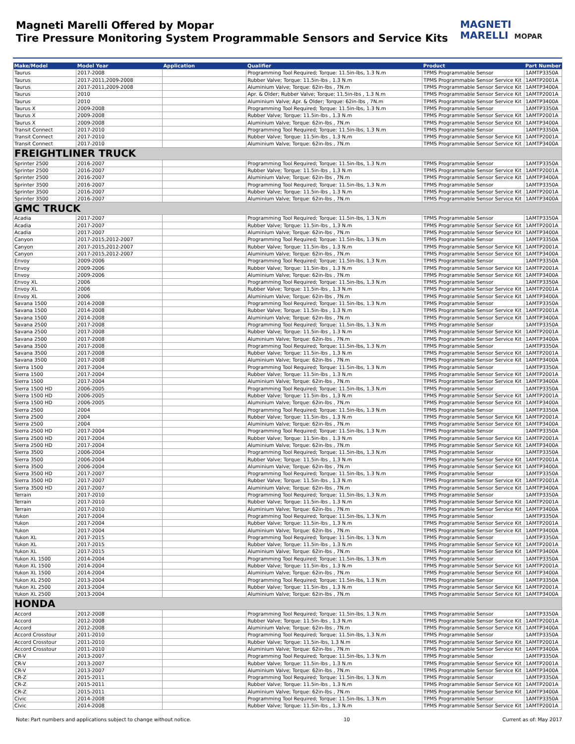Magneti Marelli Offered by Mopar
Tire Pressure Monitoring System Programmable Sensors and Service Kits
MAGNETI
MARELLI MOPAR
| Make/Model | Model Year | Application | Qualifier | Product | Part Number |
| --- | --- | --- | --- | --- | --- |
| Taurus | 2017-2008 | | Programming Tool Required; Torque: 11.5in-lbs, 1.3 N.m | TPMS Programmable Sensor | 1AMTP3350A |
| Taurus | 2017-2011,2009-2008 | | Rubber Valve; Torque: 11.5in-lbs , 1.3 N.m | TPMS Programmable Sensor Service Kit | 1AMTP2001A |
| Taurus | 2017-2011,2009-2008 | | Aluminium Valve; Torque: 62in-lbs , 7N.m | TPMS Programmable Sensor Service Kit | 1AMTP3400A |
| Taurus | 2010 | | Apr. & Older; Rubber Valve; Torque: 11.5in-lbs , 1.3 N.m | TPMS Programmable Sensor Service Kit | 1AMTP2001A |
| Taurus | 2010 | | Aluminium Valve; Apr. & Older; Torque: 62in-lbs , 7N.m | TPMS Programmable Sensor Service Kit | 1AMTP3400A |
| Taurus X | 2009-2008 | | Programming Tool Required; Torque: 11.5in-lbs, 1.3 N.m | TPMS Programmable Sensor | 1AMTP3350A |
| Taurus X | 2009-2008 | | Rubber Valve; Torque: 11.5in-lbs , 1.3 N.m | TPMS Programmable Sensor Service Kit | 1AMTP2001A |
| Taurus X | 2009-2008 | | Aluminium Valve; Torque: 62in-lbs , 7N.m | TPMS Programmable Sensor Service Kit | 1AMTP3400A |
| Transit Connect | 2017-2010 | | Programming Tool Required; Torque: 11.5in-lbs, 1.3 N.m | TPMS Programmable Sensor | 1AMTP3350A |
| Transit Connect | 2017-2010 | | Rubber Valve; Torque: 11.5in-lbs , 1.3 N.m | TPMS Programmable Sensor Service Kit | 1AMTP2001A |
| Transit Connect | 2017-2010 | | Aluminium Valve; Torque: 62in-lbs , 7N.m | TPMS Programmable Sensor Service Kit | 1AMTP3400A |
| FREIGHTLINER TRUCK | | | | | |
| Sprinter 2500 | 2016-2007 | | Programming Tool Required; Torque: 11.5in-lbs, 1.3 N.m | TPMS Programmable Sensor | 1AMTP3350A |
| Sprinter 2500 | 2016-2007 | | Rubber Valve; Torque: 11.5in-lbs , 1.3 N.m | TPMS Programmable Sensor Service Kit | 1AMTP2001A |
| Sprinter 2500 | 2016-2007 | | Aluminium Valve; Torque: 62in-lbs , 7N.m | TPMS Programmable Sensor Service Kit | 1AMTP3400A |
| Sprinter 3500 | 2016-2007 | | Programming Tool Required; Torque: 11.5in-lbs, 1.3 N.m | TPMS Programmable Sensor | 1AMTP3350A |
| Sprinter 3500 | 2016-2007 | | Rubber Valve; Torque: 11.5in-lbs , 1.3 N.m | TPMS Programmable Sensor Service Kit | 1AMTP2001A |
| Sprinter 3500 | 2016-2007 | | Aluminium Valve; Torque: 62in-lbs , 7N.m | TPMS Programmable Sensor Service Kit | 1AMTP3400A |
| GMC TRUCK | | | | | |
| Acadia | 2017-2007 | | Programming Tool Required; Torque: 11.5in-lbs, 1.3 N.m | TPMS Programmable Sensor | 1AMTP3350A |
| Acadia | 2017-2007 | | Rubber Valve; Torque: 11.5in-lbs , 1.3 N.m | TPMS Programmable Sensor Service Kit | 1AMTP2001A |
| Acadia | 2017-2007 | | Aluminium Valve; Torque: 62in-lbs , 7N.m | TPMS Programmable Sensor Service Kit | 1AMTP3400A |
| Canyon | 2017-2015,2012-2007 | | Programming Tool Required; Torque: 11.5in-lbs, 1.3 N.m | TPMS Programmable Sensor | 1AMTP3350A |
| Canyon | 2017-2015,2012-2007 | | Rubber Valve; Torque: 11.5in-lbs , 1.3 N.m | TPMS Programmable Sensor Service Kit | 1AMTP2001A |
| Canyon | 2017-2015,2012-2007 | | Aluminium Valve; Torque: 62in-lbs , 7N.m | TPMS Programmable Sensor Service Kit | 1AMTP3400A |
| Envoy | 2009-2006 | | Programming Tool Required; Torque: 11.5in-lbs, 1.3 N.m | TPMS Programmable Sensor | 1AMTP3350A |
| Envoy | 2009-2006 | | Rubber Valve; Torque: 11.5in-lbs , 1.3 N.m | TPMS Programmable Sensor Service Kit | 1AMTP2001A |
| Envoy | 2009-2006 | | Aluminium Valve; Torque: 62in-lbs , 7N.m | TPMS Programmable Sensor Service Kit | 1AMTP3400A |
| Envoy XL | 2006 | | Programming Tool Required; Torque: 11.5in-lbs, 1.3 N.m | TPMS Programmable Sensor | 1AMTP3350A |
| Envoy XL | 2006 | | Rubber Valve; Torque: 11.5in-lbs , 1.3 N.m | TPMS Programmable Sensor Service Kit | 1AMTP2001A |
| Envoy XL | 2006 | | Aluminium Valve; Torque: 62in-lbs , 7N.m | TPMS Programmable Sensor Service Kit | 1AMTP3400A |
| Savana 1500 | 2014-2008 | | Programming Tool Required; Torque: 11.5in-lbs, 1.3 N.m | TPMS Programmable Sensor | 1AMTP3350A |
| Savana 1500 | 2014-2008 | | Rubber Valve; Torque: 11.5in-lbs , 1.3 N.m | TPMS Programmable Sensor Service Kit | 1AMTP2001A |
| Savana 1500 | 2014-2008 | | Aluminium Valve; Torque: 62in-lbs , 7N.m | TPMS Programmable Sensor Service Kit | 1AMTP3400A |
| Savana 2500 | 2017-2008 | | Programming Tool Required; Torque: 11.5in-lbs, 1.3 N.m | TPMS Programmable Sensor | 1AMTP3350A |
| Savana 2500 | 2017-2008 | | Rubber Valve; Torque: 11.5in-lbs , 1.3 N.m | TPMS Programmable Sensor Service Kit | 1AMTP2001A |
| Savana 2500 | 2017-2008 | | Aluminium Valve; Torque: 62in-lbs , 7N.m | TPMS Programmable Sensor Service Kit | 1AMTP3400A |
| Savana 3500 | 2017-2008 | | Programming Tool Required; Torque: 11.5in-lbs, 1.3 N.m | TPMS Programmable Sensor | 1AMTP3350A |
| Savana 3500 | 2017-2008 | | Rubber Valve; Torque: 11.5in-lbs , 1.3 N.m | TPMS Programmable Sensor Service Kit | 1AMTP2001A |
| Savana 3500 | 2017-2008 | | Aluminium Valve; Torque: 62in-lbs , 7N.m | TPMS Programmable Sensor Service Kit | 1AMTP3400A |
| Sierra 1500 | 2017-2004 | | Programming Tool Required; Torque: 11.5in-lbs, 1.3 N.m | TPMS Programmable Sensor | 1AMTP3350A |
| Sierra 1500 | 2017-2004 | | Rubber Valve; Torque: 11.5in-lbs , 1.3 N.m | TPMS Programmable Sensor Service Kit | 1AMTP2001A |
| Sierra 1500 | 2017-2004 | | Aluminium Valve; Torque: 62in-lbs , 7N.m | TPMS Programmable Sensor Service Kit | 1AMTP3400A |
| Sierra 1500 HD | 2006-2005 | | Programming Tool Required; Torque: 11.5in-lbs, 1.3 N.m | TPMS Programmable Sensor | 1AMTP3350A |
| Sierra 1500 HD | 2006-2005 | | Rubber Valve; Torque: 11.5in-lbs , 1.3 N.m | TPMS Programmable Sensor Service Kit | 1AMTP2001A |
| Sierra 1500 HD | 2006-2005 | | Aluminium Valve; Torque: 62in-lbs , 7N.m | TPMS Programmable Sensor Service Kit | 1AMTP3400A |
| Sierra 2500 | 2004 | | Programming Tool Required; Torque: 11.5in-lbs, 1.3 N.m | TPMS Programmable Sensor | 1AMTP3350A |
| Sierra 2500 | 2004 | | Rubber Valve; Torque: 11.5in-lbs , 1.3 N.m | TPMS Programmable Sensor Service Kit | 1AMTP2001A |
| Sierra 2500 | 2004 | | Aluminium Valve; Torque: 62in-lbs , 7N.m | TPMS Programmable Sensor Service Kit | 1AMTP3400A |
| Sierra 2500 HD | 2017-2004 | | Programming Tool Required; Torque: 11.5in-lbs, 1.3 N.m | TPMS Programmable Sensor | 1AMTP3350A |
| Sierra 2500 HD | 2017-2004 | | Rubber Valve; Torque: 11.5in-lbs , 1.3 N.m | TPMS Programmable Sensor Service Kit | 1AMTP2001A |
| Sierra 2500 HD | 2017-2004 | | Aluminium Valve; Torque: 62in-lbs , 7N.m | TPMS Programmable Sensor Service Kit | 1AMTP3400A |
| Sierra 3500 | 2006-2004 | | Programming Tool Required; Torque: 11.5in-lbs, 1.3 N.m | TPMS Programmable Sensor | 1AMTP3350A |
| Sierra 3500 | 2006-2004 | | Rubber Valve; Torque: 11.5in-lbs , 1.3 N.m | TPMS Programmable Sensor Service Kit | 1AMTP2001A |
| Sierra 3500 | 2006-2004 | | Aluminium Valve; Torque: 62in-lbs , 7N.m | TPMS Programmable Sensor Service Kit | 1AMTP3400A |
| Sierra 3500 HD | 2017-2007 | | Programming Tool Required; Torque: 11.5in-lbs, 1.3 N.m | TPMS Programmable Sensor | 1AMTP3350A |
| Sierra 3500 HD | 2017-2007 | | Rubber Valve; Torque: 11.5in-lbs , 1.3 N.m | TPMS Programmable Sensor Service Kit | 1AMTP2001A |
| Sierra 3500 HD | 2017-2007 | | Aluminium Valve; Torque: 62in-lbs , 7N.m | TPMS Programmable Sensor Service Kit | 1AMTP3400A |
| Terrain | 2017-2010 | | Programming Tool Required; Torque: 11.5in-lbs, 1.3 N.m | TPMS Programmable Sensor | 1AMTP3350A |
| Terrain | 2017-2010 | | Rubber Valve; Torque: 11.5in-lbs , 1.3 N.m | TPMS Programmable Sensor Service Kit | 1AMTP2001A |
| Terrain | 2017-2010 | | Aluminium Valve; Torque: 62in-lbs , 7N.m | TPMS Programmable Sensor Service Kit | 1AMTP3400A |
| Yukon | 2017-2004 | | Programming Tool Required; Torque: 11.5in-lbs, 1.3 N.m | TPMS Programmable Sensor | 1AMTP3350A |
| Yukon | 2017-2004 | | Rubber Valve; Torque: 11.5in-lbs , 1.3 N.m | TPMS Programmable Sensor Service Kit | 1AMTP2001A |
| Yukon | 2017-2004 | | Aluminium Valve; Torque: 62in-lbs , 7N.m | TPMS Programmable Sensor Service Kit | 1AMTP3400A |
| Yukon XL | 2017-2015 | | Programming Tool Required; Torque: 11.5in-lbs, 1.3 N.m | TPMS Programmable Sensor | 1AMTP3350A |
| Yukon XL | 2017-2015 | | Rubber Valve; Torque: 11.5in-lbs , 1.3 N.m | TPMS Programmable Sensor Service Kit | 1AMTP2001A |
| Yukon XL | 2017-2015 | | Aluminium Valve; Torque: 62in-lbs , 7N.m | TPMS Programmable Sensor Service Kit | 1AMTP3400A |
| Yukon XL 1500 | 2014-2004 | | Programming Tool Required; Torque: 11.5in-lbs, 1.3 N.m | TPMS Programmable Sensor | 1AMTP3350A |
| Yukon XL 1500 | 2014-2004 | | Rubber Valve; Torque: 11.5in-lbs , 1.3 N.m | TPMS Programmable Sensor Service Kit | 1AMTP2001A |
| Yukon XL 1500 | 2014-2004 | | Aluminium Valve; Torque: 62in-lbs , 7N.m | TPMS Programmable Sensor Service Kit | 1AMTP3400A |
| Yukon XL 2500 | 2013-2004 | | Programming Tool Required; Torque: 11.5in-lbs, 1.3 N.m | TPMS Programmable Sensor | 1AMTP3350A |
| Yukon XL 2500 | 2013-2004 | | Rubber Valve; Torque: 11.5in-lbs , 1.3 N.m | TPMS Programmable Sensor Service Kit | 1AMTP2001A |
| Yukon XL 2500 | 2013-2004 | | Aluminium Valve; Torque: 62in-lbs , 7N.m | TPMS Programmable Sensor Service Kit | 1AMTP3400A |
| HONDA | | | | | |
| Accord | 2012-2008 | | Programming Tool Required; Torque: 11.5in-lbs, 1.3 N.m | TPMS Programmable Sensor | 1AMTP3350A |
| Accord | 2012-2008 | | Rubber Valve; Torque: 11.5in-lbs , 1.3 N.m | TPMS Programmable Sensor Service Kit | 1AMTP2001A |
| Accord | 2012-2008 | | Aluminium Valve; Torque: 62in-lbs , 7N.m | TPMS Programmable Sensor Service Kit | 1AMTP3400A |
| Accord Crosstour | 2011-2010 | | Programming Tool Required; Torque: 11.5in-lbs, 1.3 N.m | TPMS Programmable Sensor | 1AMTP3350A |
| Accord Crosstour | 2011-2010 | | Rubber Valve; Torque: 11.5in-lbs, 1.3 N.m | TPMS Programmable Sensor Service Kit | 1AMTP2001A |
| Accord Crosstour | 2011-2010 | | Aluminium Valve; Torque: 62in-lbs , 7N.m | TPMS Programmable Sensor Service Kit | 1AMTP3400A |
| CR-V | 2013-2007 | | Programming Tool Required; Torque: 11.5in-lbs, 1.3 N.m | TPMS Programmable Sensor | 1AMTP3350A |
| CR-V | 2013-2007 | | Rubber Valve; Torque: 11.5in-lbs , 1.3 N.m | TPMS Programmable Sensor Service Kit | 1AMTP2001A |
| CR-V | 2013-2007 | | Aluminium Valve; Torque: 62in-lbs , 7N.m | TPMS Programmable Sensor Service Kit | 1AMTP3400A |
| CR-Z | 2015-2011 | | Programming Tool Required; Torque: 11.5in-lbs, 1.3 N.m | TPMS Programmable Sensor | 1AMTP3350A |
| CR-Z | 2015-2011 | | Rubber Valve; Torque: 11.5in-lbs , 1.3 N.m | TPMS Programmable Sensor Service Kit | 1AMTP2001A |
| CR-Z | 2015-2011 | | Aluminium Valve; Torque: 62in-lbs , 7N.m | TPMS Programmable Sensor Service Kit | 1AMTP3400A |
| Civic | 2014-2008 | | Programming Tool Required; Torque: 11.5in-lbs, 1.3 N.m | TPMS Programmable Sensor | 1AMTP3350A |
| Civic | 2014-2008 | | Rubber Valve; Torque: 11.5in-lbs , 1.3 N.m | TPMS Programmable Sensor Service Kit | 1AMTP2001A |
Note: Part numbers and applications subject to change without notice. 10 Current as of: May 2017